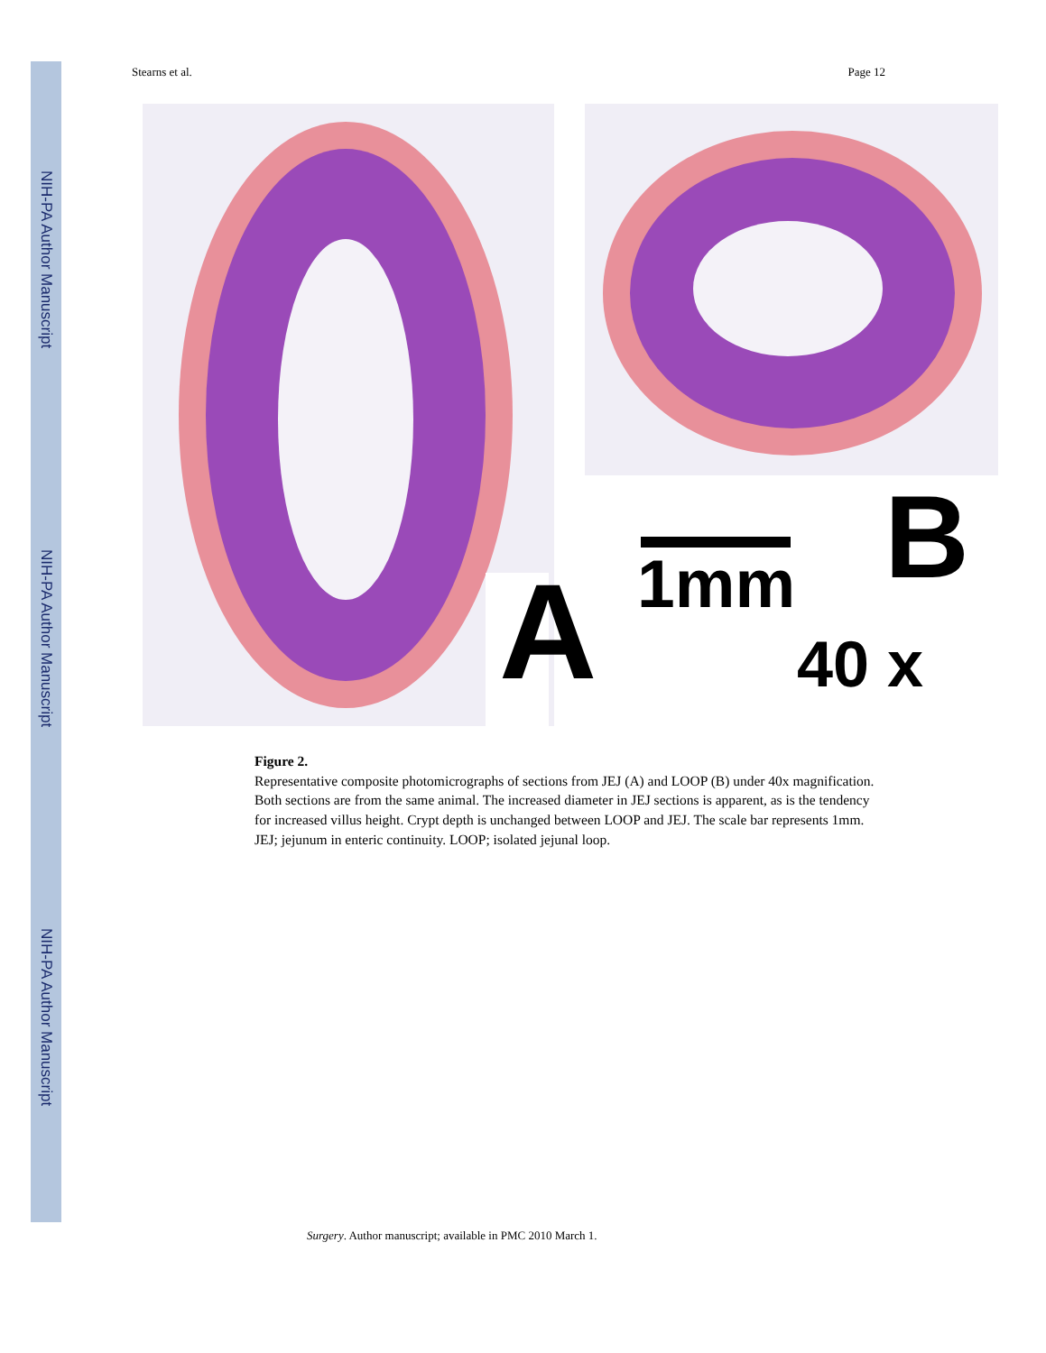NIH-PA Author Manuscript
NIH-PA Author Manuscript
NIH-PA Author Manuscript
Stearns et al. Page 12
A 1mm B
40 x
Figure 2.
Representative composite photomicrographs of sections from JEJ (A) and LOOP (B) under 40x magnification. Both sections are from the same animal. The increased diameter in JEJ sections is apparent, as is the tendency for increased villus height. Crypt depth is unchanged between LOOP and JEJ. The scale bar represents 1mm. JEJ; jejunum in enteric continuity. LOOP; isolated jejunal loop.
Surgery. Author manuscript; available in PMC 2010 March 1.